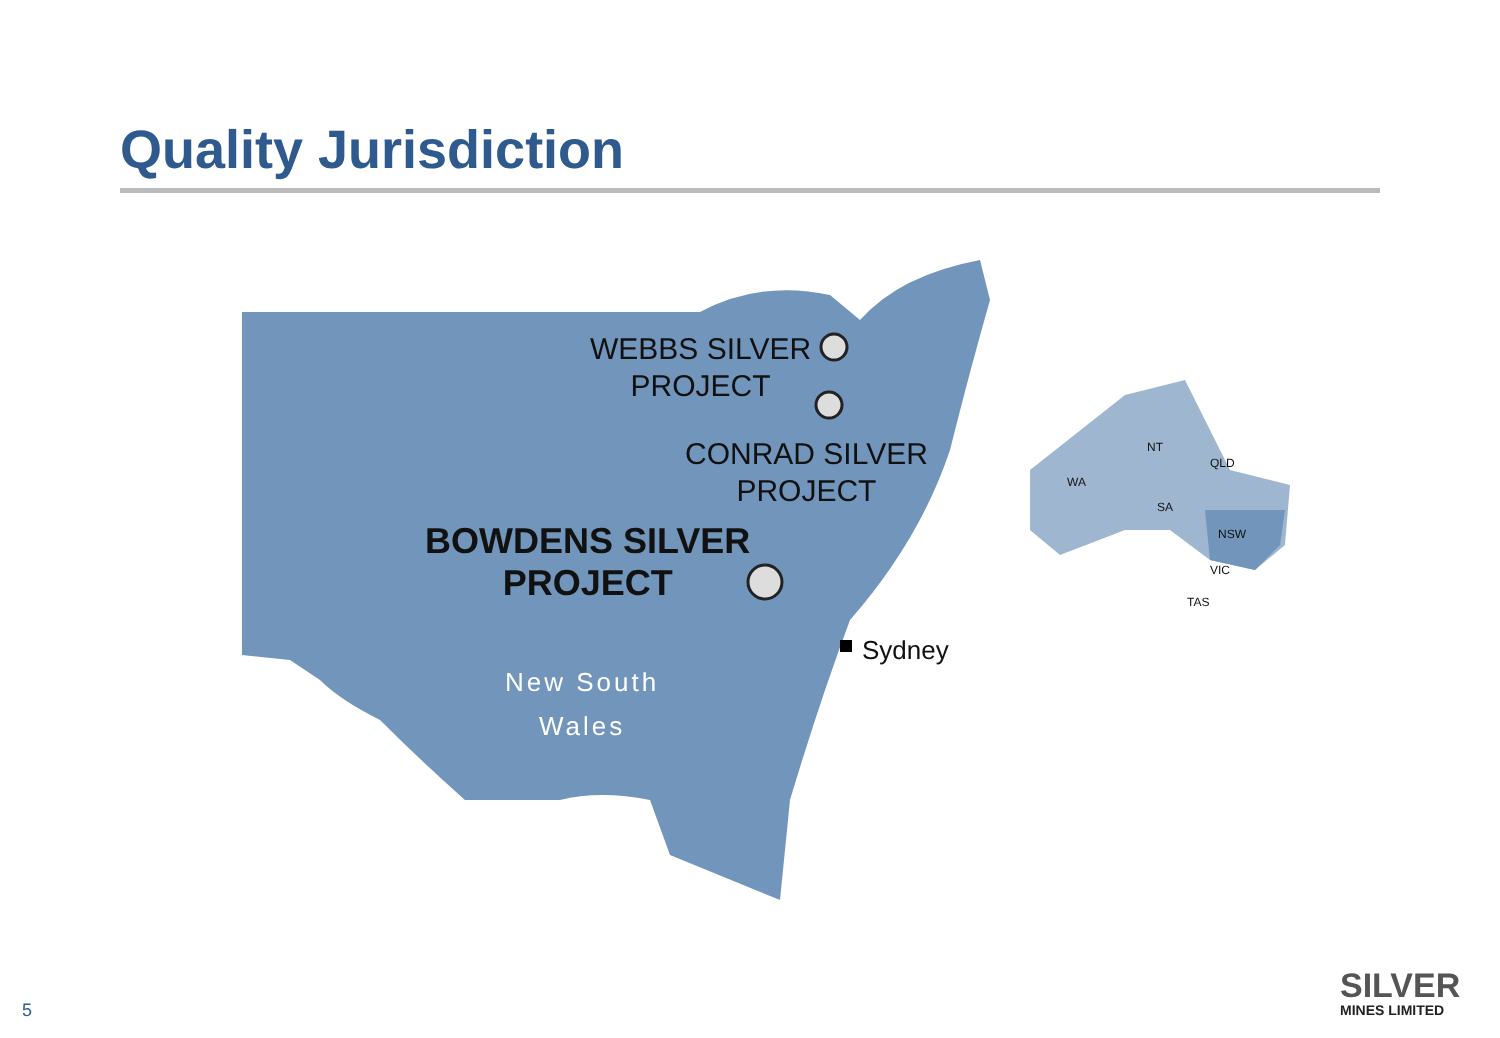Quality Jurisdiction
WEBBS SILVER
PROJECT
CONRAD SILVER
PROJECT
BOWDENS SILVER
PROJECT
Sydney
New South
Wales
WA
NT
QLD
SA
NSW
VIC
TAS
5
SILVER
MINES LIMITED